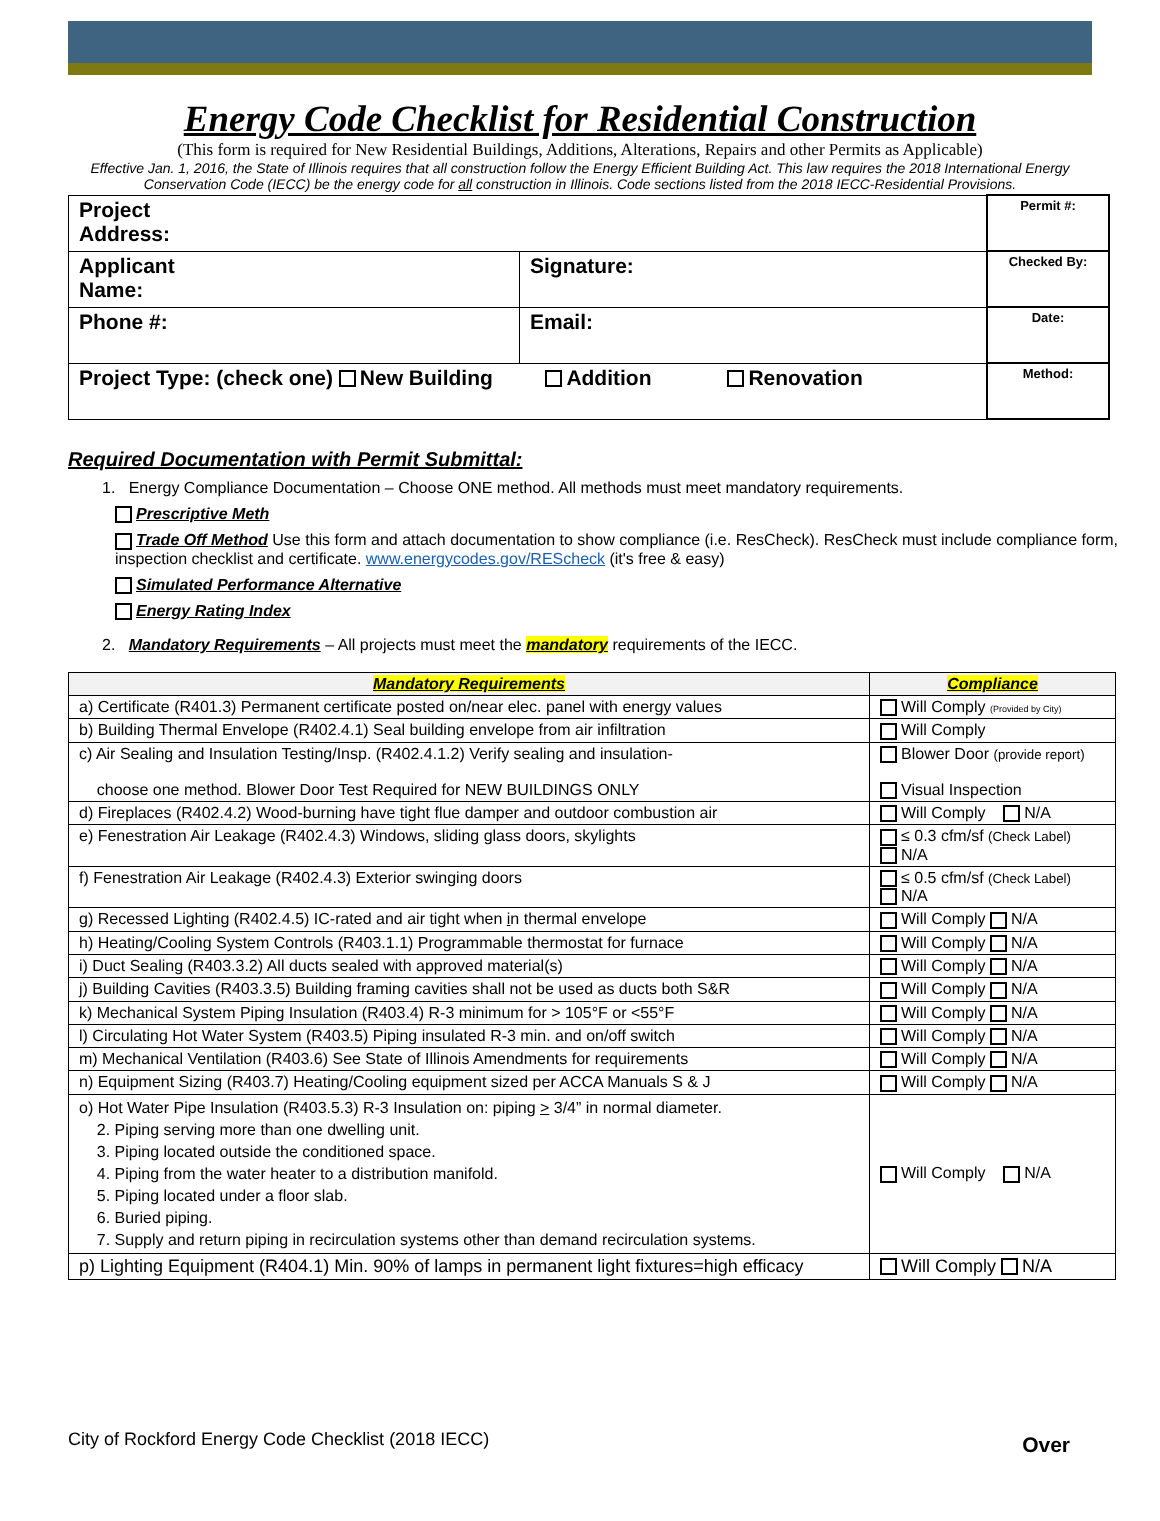Energy Code Checklist for Residential Construction
(This form is required for New Residential Buildings, Additions, Alterations, Repairs and other Permits as Applicable)
Effective Jan. 1, 2016, the State of Illinois requires that all construction follow the Energy Efficient Building Act. This law requires the 2018 International Energy Conservation Code (IECC) be the energy code for all construction in Illinois. Code sections listed from the 2018 IECC-Residential Provisions.
| Project Address: | | Permit #: |
| Applicant Name: | Signature: | Checked By: |
| Phone #: | Email: | Date: |
| Project Type: (check one) New Building Addition Renovation | | Method: |
Required Documentation with Permit Submittal:
1. Energy Compliance Documentation – Choose ONE method. All methods must meet mandatory requirements.
Prescriptive Meth
Trade Off Method Use this form and attach documentation to show compliance (i.e. ResCheck). ResCheck must include compliance form, inspection checklist and certificate. www.energycodes.gov/REScheck (it's free & easy)
Simulated Performance Alternative
Energy Rating Index
2. Mandatory Requirements – All projects must meet the mandatory requirements of the IECC.
| Mandatory Requirements | Compliance |
| --- | --- |
| a) Certificate (R401.3) Permanent certificate posted on/near elec. panel with energy values | Will Comply (Provided by City) |
| b) Building Thermal Envelope (R402.4.1) Seal building envelope from air infiltration | Will Comply |
| c) Air Sealing and Insulation Testing/Insp. (R402.4.1.2) Verify sealing and insulation- choose one method. Blower Door Test Required for NEW BUILDINGS ONLY | Blower Door (provide report) Visual Inspection |
| d) Fireplaces (R402.4.2) Wood-burning have tight flue damper and outdoor combustion air | Will Comply N/A |
| e) Fenestration Air Leakage (R402.4.3) Windows, sliding glass doors, skylights | ≤ 0.3 cfm/sf (Check Label) N/A |
| f) Fenestration Air Leakage (R402.4.3) Exterior swinging doors | ≤ 0.5 cfm/sf (Check Label) N/A |
| g) Recessed Lighting (R402.4.5) IC-rated and air tight when i n thermal envelope | Will Comply N/A |
| h) Heating/Cooling System Controls (R403.1.1) Programmable thermostat for furnace | Will Comply N/A |
| i) Duct Sealing (R403.3.2) All ducts sealed with approved material(s) | Will Comply N/A |
| j) Building Cavities (R403.3.5) Building framing cavities shall not be used as ducts both S&R | Will Comply N/A |
| k) Mechanical System Piping Insulation (R403.4) R-3 minimum for > 105°F or <55°F | Will Comply N/A |
| l) Circulating Hot Water System (R403.5) Piping insulated R-3 min. and on/off switch | Will Comply N/A |
| m) Mechanical Ventilation (R403.6) See State of Illinois Amendments for requirements | Will Comply N/A |
| n) Equipment Sizing (R403.7) Heating/Cooling equipment sized per ACCA Manuals S & J | Will Comply N/A |
| o) Hot Water Pipe Insulation (R403.5.3) R-3 Insulation on: piping > 3/4” in normal diameter. 2. Piping serving more than one dwelling unit. 3. Piping located outside the conditioned space. 4. Piping from the water heater to a distribution manifold. 5. Piping located under a floor slab. 6. Buried piping. 7. Supply and return piping in recirculation systems other than demand recirculation systems. | Will Comply N/A |
| p) Lighting Equipment (R404.1) Min. 90% of lamps in permanent light fixtures=high efficacy | Will Comply N/A |
City of Rockford Energy Code Checklist (2018 IECC)
Over